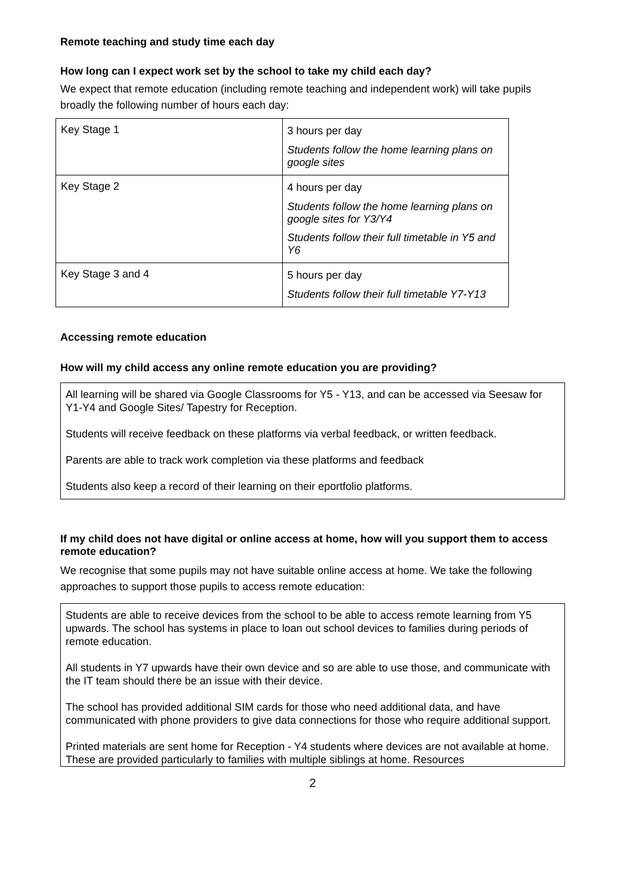Remote teaching and study time each day
How long can I expect work set by the school to take my child each day?
We expect that remote education (including remote teaching and independent work) will take pupils broadly the following number of hours each day:
| Key Stage 1 | 3 hours per day Students follow the home learning plans on google sites |
| Key Stage 2 | 4 hours per day Students follow the home learning plans on google sites for Y3/Y4 Students follow their full timetable in Y5 and Y6 |
| Key Stage 3 and 4 | 5 hours per day Students follow their full timetable Y7-Y13 |
Accessing remote education
How will my child access any online remote education you are providing?
All learning will be shared via Google Classrooms for Y5 - Y13, and can be accessed via Seesaw for Y1-Y4 and Google Sites/ Tapestry for Reception.
Students will receive feedback on these platforms via verbal feedback, or written feedback.
Parents are able to track work completion via these platforms and feedback
Students also keep a record of their learning on their eportfolio platforms.
If my child does not have digital or online access at home, how will you support them to access remote education?
We recognise that some pupils may not have suitable online access at home. We take the following approaches to support those pupils to access remote education:
Students are able to receive devices from the school to be able to access remote learning from Y5 upwards. The school has systems in place to loan out school devices to families during periods of remote education.
All students in Y7 upwards have their own device and so are able to use those, and communicate with the IT team should there be an issue with their device.
The school has provided additional SIM cards for those who need additional data, and have communicated with phone providers to give data connections for those who require additional support.
Printed materials are sent home for Reception - Y4 students where devices are not available at home. These are provided particularly to families with multiple siblings at home. Resources
2